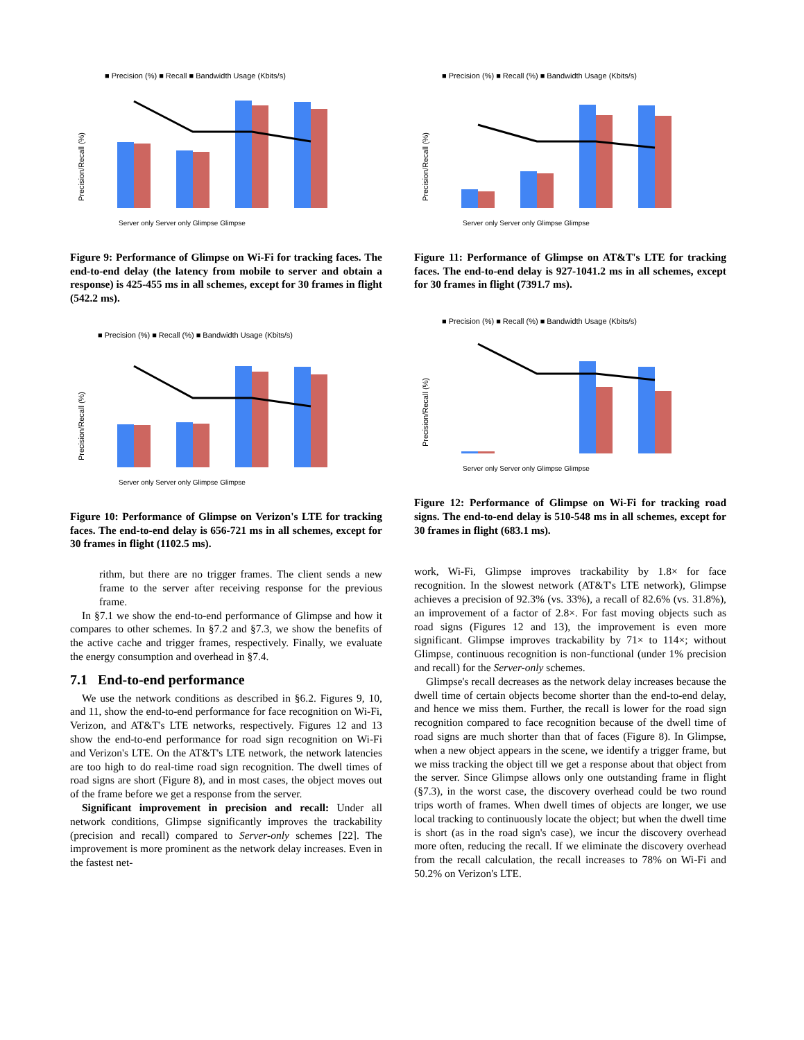■ Precision (%) ■ Recall ■ Bandwidth Usage (Kbits/s)
Precision/Recall (%)
Server only Server only Glimpse Glimpse
Figure 9: Performance of Glimpse on Wi-Fi for tracking faces. The end-to-end delay (the latency from mobile to server and obtain a response) is 425-455 ms in all schemes, except for 30 frames in flight (542.2 ms).
■ Precision (%) ■ Recall (%) ■ Bandwidth Usage (Kbits/s)
Precision/Recall (%)
Server only Server only Glimpse Glimpse
Figure 10: Performance of Glimpse on Verizon's LTE for tracking faces. The end-to-end delay is 656-721 ms in all schemes, except for 30 frames in flight (1102.5 ms).
rithm, but there are no trigger frames. The client sends a new frame to the server after receiving response for the previous frame.
In §7.1 we show the end-to-end performance of Glimpse and how it compares to other schemes. In §7.2 and §7.3, we show the benefits of the active cache and trigger frames, respectively. Finally, we evaluate the energy consumption and overhead in §7.4.
7.1 End-to-end performance
We use the network conditions as described in §6.2. Figures 9, 10, and 11, show the end-to-end performance for face recognition on Wi-Fi, Verizon, and AT&T's LTE networks, respectively. Figures 12 and 13 show the end-to-end performance for road sign recognition on Wi-Fi and Verizon's LTE. On the AT&T's LTE network, the network latencies are too high to do real-time road sign recognition. The dwell times of road signs are short (Figure 8), and in most cases, the object moves out of the frame before we get a response from the server.
Significant improvement in precision and recall: Under all network conditions, Glimpse significantly improves the trackability (precision and recall) compared to Server-only schemes [22]. The improvement is more prominent as the network delay increases. Even in the fastest net-
■ Precision (%) ■ Recall (%) ■ Bandwidth Usage (Kbits/s)
Precision/Recall (%)
Server only Server only Glimpse Glimpse
Figure 11: Performance of Glimpse on AT&T's LTE for tracking faces. The end-to-end delay is 927-1041.2 ms in all schemes, except for 30 frames in flight (7391.7 ms).
■ Precision (%) ■ Recall (%) ■ Bandwidth Usage (Kbits/s)
Precision/Recall (%)
Server only Server only Glimpse Glimpse
Figure 12: Performance of Glimpse on Wi-Fi for tracking road signs. The end-to-end delay is 510-548 ms in all schemes, except for 30 frames in flight (683.1 ms).
work, Wi-Fi, Glimpse improves trackability by 1.8× for face recognition. In the slowest network (AT&T's LTE network), Glimpse achieves a precision of 92.3% (vs. 33%), a recall of 82.6% (vs. 31.8%), an improvement of a factor of 2.8×. For fast moving objects such as road signs (Figures 12 and 13), the improvement is even more significant. Glimpse improves trackability by 71× to 114×; without Glimpse, continuous recognition is non-functional (under 1% precision and recall) for the Server-only schemes.
Glimpse's recall decreases as the network delay increases because the dwell time of certain objects become shorter than the end-to-end delay, and hence we miss them. Further, the recall is lower for the road sign recognition compared to face recognition because of the dwell time of road signs are much shorter than that of faces (Figure 8). In Glimpse, when a new object appears in the scene, we identify a trigger frame, but we miss tracking the object till we get a response about that object from the server. Since Glimpse allows only one outstanding frame in flight (§7.3), in the worst case, the discovery overhead could be two round trips worth of frames. When dwell times of objects are longer, we use local tracking to continuously locate the object; but when the dwell time is short (as in the road sign's case), we incur the discovery overhead more often, reducing the recall. If we eliminate the discovery overhead from the recall calculation, the recall increases to 78% on Wi-Fi and 50.2% on Verizon's LTE.